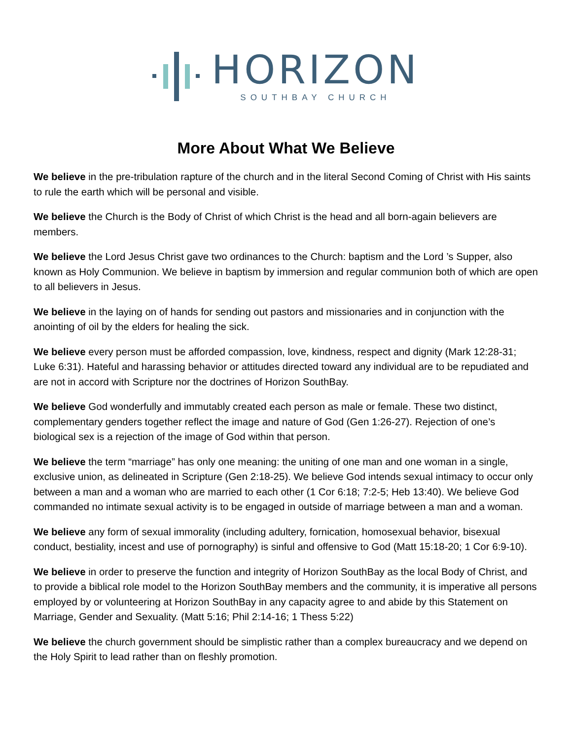HORIZON
SOUTHBAY CHURCH
More About What We Believe
We believe in the pre-tribulation rapture of the church and in the literal Second Coming of Christ with His saints to rule the earth which will be personal and visible.
We believe the Church is the Body of Christ of which Christ is the head and all born-again believers are members.
We believe the Lord Jesus Christ gave two ordinances to the Church: baptism and the Lord ’s Supper, also known as Holy Communion. We believe in baptism by immersion and regular communion both of which are open to all believers in Jesus.
We believe in the laying on of hands for sending out pastors and missionaries and in conjunction with the anointing of oil by the elders for healing the sick.
We believe every person must be afforded compassion, love, kindness, respect and dignity (Mark 12:28-31; Luke 6:31). Hateful and harassing behavior or attitudes directed toward any individual are to be repudiated and are not in accord with Scripture nor the doctrines of Horizon SouthBay.
We believe God wonderfully and immutably created each person as male or female. These two distinct, complementary genders together reflect the image and nature of God (Gen 1:26-27). Rejection of one’s biological sex is a rejection of the image of God within that person.
We believe the term “marriage” has only one meaning: the uniting of one man and one woman in a single, exclusive union, as delineated in Scripture (Gen 2:18-25). We believe God intends sexual intimacy to occur only between a man and a woman who are married to each other (1 Cor 6:18; 7:2-5; Heb 13:40). We believe God commanded no intimate sexual activity is to be engaged in outside of marriage between a man and a woman.
We believe any form of sexual immorality (including adultery, fornication, homosexual behavior, bisexual conduct, bestiality, incest and use of pornography) is sinful and offensive to God (Matt 15:18-20; 1 Cor 6:9-10).
We believe in order to preserve the function and integrity of Horizon SouthBay as the local Body of Christ, and to provide a biblical role model to the Horizon SouthBay members and the community, it is imperative all persons employed by or volunteering at Horizon SouthBay in any capacity agree to and abide by this Statement on Marriage, Gender and Sexuality. (Matt 5:16; Phil 2:14-16; 1 Thess 5:22)
We believe the church government should be simplistic rather than a complex bureaucracy and we depend on the Holy Spirit to lead rather than on fleshly promotion.